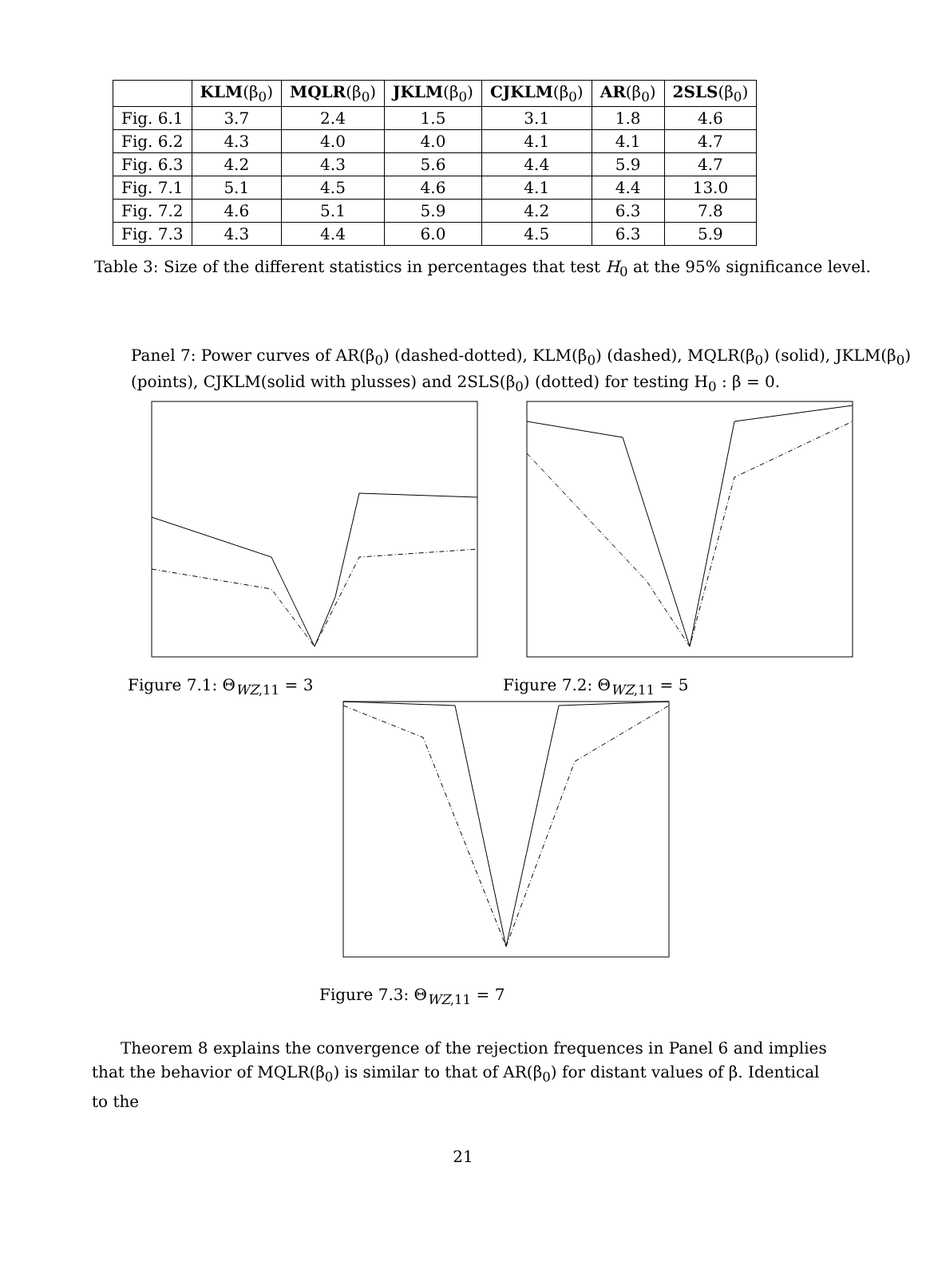| | KLM (β<sub>0</sub>) | MQLR (β<sub>0</sub>) | JKLM (β<sub>0</sub>) | CJKLM (β<sub>0</sub>) | AR (β<sub>0</sub>) | 2SLS (β<sub>0</sub>) |
| --- | --- | --- | --- | --- | --- | --- |
| Fig. 6.1 | 3.7 | 2.4 | 1.5 | 3.1 | 1.8 | 4.6 |
| Fig. 6.2 | 4.3 | 4.0 | 4.0 | 4.1 | 4.1 | 4.7 |
| Fig. 6.3 | 4.2 | 4.3 | 5.6 | 4.4 | 5.9 | 4.7 |
| Fig. 7.1 | 5.1 | 4.5 | 4.6 | 4.1 | 4.4 | 13.0 |
| Fig. 7.2 | 4.6 | 5.1 | 5.9 | 4.2 | 6.3 | 7.8 |
| Fig. 7.3 | 4.3 | 4.4 | 6.0 | 4.5 | 6.3 | 5.9 |
Table 3: Size of the different statistics in percentages that test H<sub>0</sub> at the 95% significance level.
Panel 7: Power curves of AR(β<sub>0</sub>) (dashed-dotted), KLM(β<sub>0</sub>) (dashed), MQLR(β<sub>0</sub>) (solid), JKLM(β<sub>0</sub>) (points), CJKLM(solid with plusses) and 2SLS(β<sub>0</sub>) (dotted) for testing H<sub>0</sub> : β = 0.
Figure 7.1: Θ<sub>WZ,11</sub> = 3 Figure 7.2: Θ<sub>WZ,11</sub> = 5
Figure 7.3: Θ<sub>WZ,11</sub> = 7
Theorem 8 explains the convergence of the rejection frequences in Panel 6 and implies that the behavior of MQLR(β<sub>0</sub>) is similar to that of AR(β<sub>0</sub>) for distant values of β. Identical to the
21